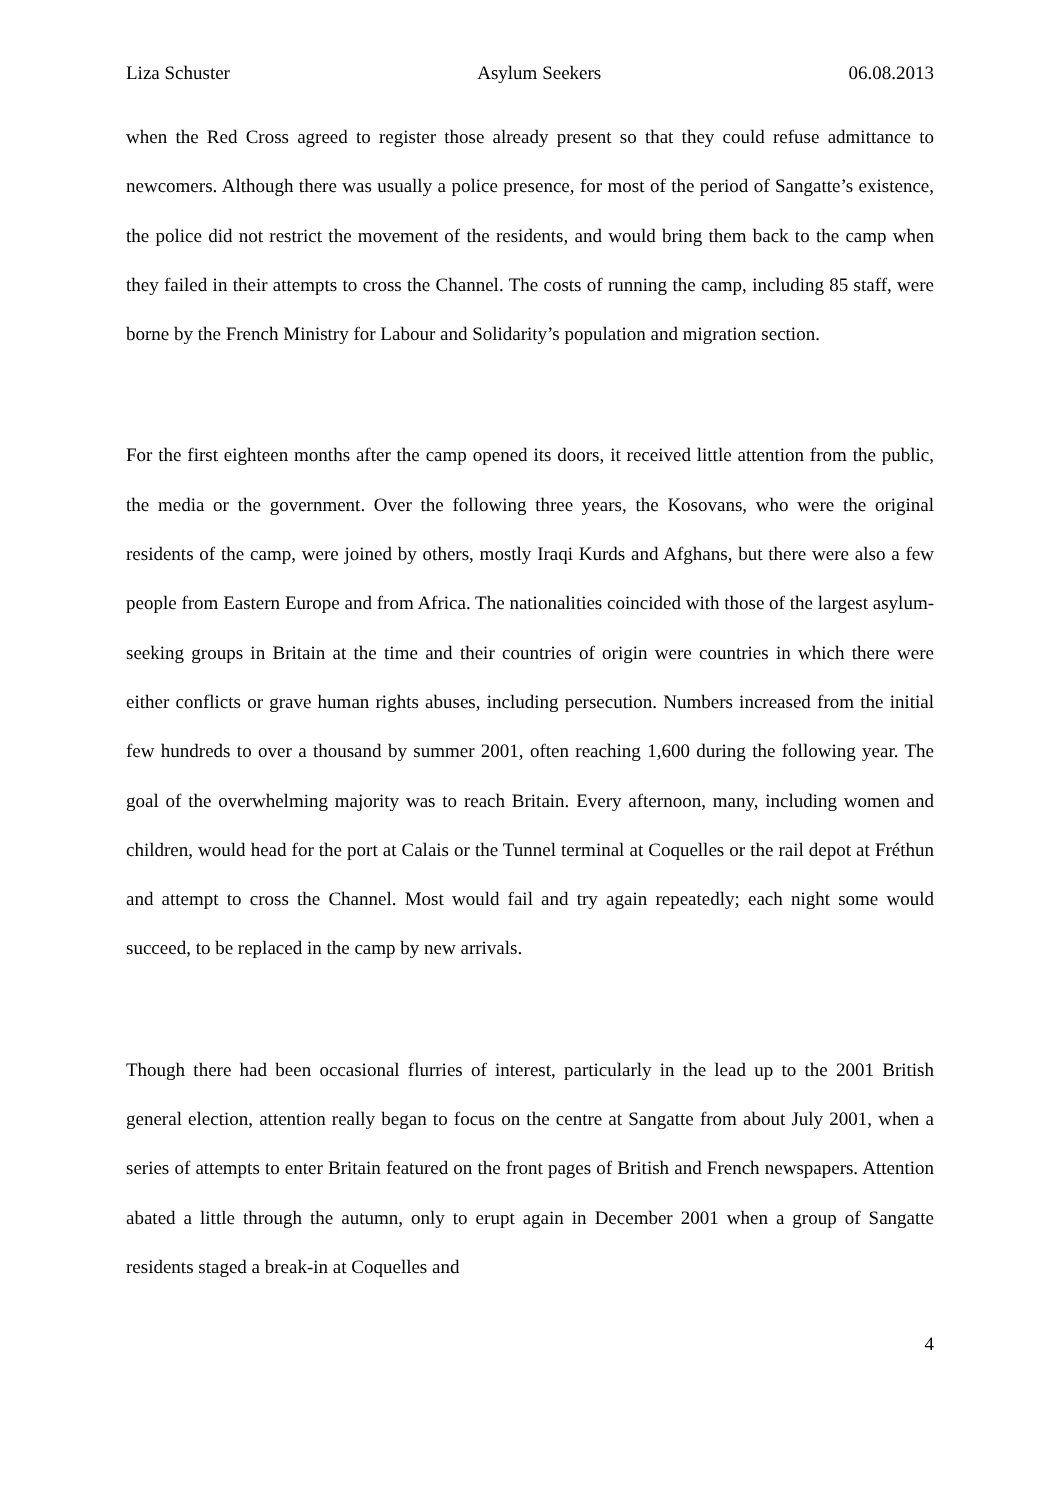Liza Schuster Asylum Seekers 06.08.2013
when the Red Cross agreed to register those already present so that they could refuse admittance to newcomers. Although there was usually a police presence, for most of the period of Sangatte’s existence, the police did not restrict the movement of the residents, and would bring them back to the camp when they failed in their attempts to cross the Channel. The costs of running the camp, including 85 staff, were borne by the French Ministry for Labour and Solidarity’s population and migration section.
For the first eighteen months after the camp opened its doors, it received little attention from the public, the media or the government. Over the following three years, the Kosovans, who were the original residents of the camp, were joined by others, mostly Iraqi Kurds and Afghans, but there were also a few people from Eastern Europe and from Africa. The nationalities coincided with those of the largest asylum-seeking groups in Britain at the time and their countries of origin were countries in which there were either conflicts or grave human rights abuses, including persecution. Numbers increased from the initial few hundreds to over a thousand by summer 2001, often reaching 1,600 during the following year. The goal of the overwhelming majority was to reach Britain. Every afternoon, many, including women and children, would head for the port at Calais or the Tunnel terminal at Coquelles or the rail depot at Fréthun and attempt to cross the Channel. Most would fail and try again repeatedly; each night some would succeed, to be replaced in the camp by new arrivals.
Though there had been occasional flurries of interest, particularly in the lead up to the 2001 British general election, attention really began to focus on the centre at Sangatte from about July 2001, when a series of attempts to enter Britain featured on the front pages of British and French newspapers. Attention abated a little through the autumn, only to erupt again in December 2001 when a group of Sangatte residents staged a break-in at Coquelles and
4